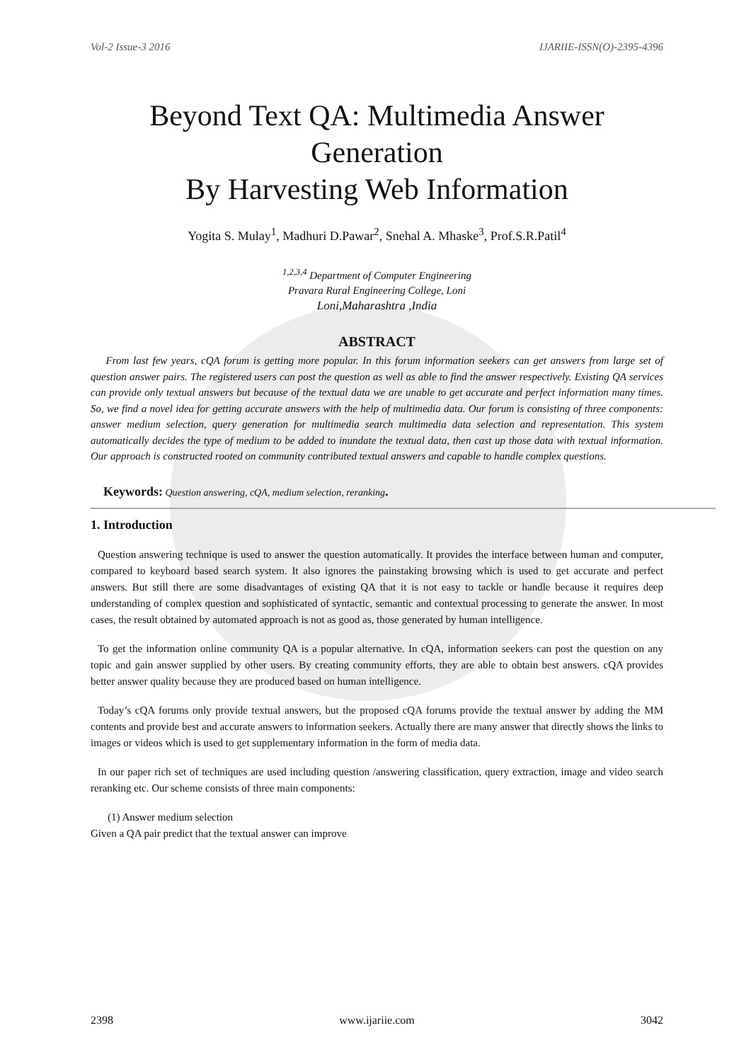Vol-2 Issue-3 2016 IJARIIE-ISSN(O)-2395-4396
Beyond Text QA: Multimedia Answer Generation
By Harvesting Web Information
Yogita S. Mulay<sup>1</sup>, Madhuri D.Pawar<sup>2</sup>, Snehal A. Mhaske<sup>3</sup>, Prof.S.R.Patil<sup>4</sup>
<sup>1,2,3,4</sup> Department of Computer Engineering
Pravara Rural Engineering College, Loni
Loni,Maharashtra ,India
ABSTRACT
From last few years, cQA forum is getting more popular. In this forum information seekers can get answers from large set of question answer pairs. The registered users can post the question as well as able to find the answer respectively. Existing QA services can provide only textual answers but because of the textual data we are unable to get accurate and perfect information many times. So, we find a novel idea for getting accurate answers with the help of multimedia data. Our forum is consisting of three components: answer medium selection, query generation for multimedia search multimedia data selection and representation. This system automatically decides the type of medium to be added to inundate the textual data, then cast up those data with textual information. Our approach is constructed rooted on community contributed textual answers and capable to handle complex questions.
Keywords: Question answering, cQA, medium selection, reranking.
1. Introduction
Question answering technique is used to answer the question automatically. It provides the interface between human and computer, compared to keyboard based search system. It also ignores the painstaking browsing which is used to get accurate and perfect answers. But still there are some disadvantages of existing QA that it is not easy to tackle or handle because it requires deep understanding of complex question and sophisticated of syntactic, semantic and contextual processing to generate the answer. In most cases, the result obtained by automated approach is not as good as, those generated by human intelligence.
To get the information online community QA is a popular alternative. In cQA, information seekers can post the question on any topic and gain answer supplied by other users. By creating community efforts, they are able to obtain best answers. cQA provides better answer quality because they are produced based on human intelligence.
Today’s cQA forums only provide textual answers, but the proposed cQA forums provide the textual answer by adding the MM contents and provide best and accurate answers to information seekers. Actually there are many answer that directly shows the links to images or videos which is used to get supplementary information in the form of media data.
In our paper rich set of techniques are used including question /answering classification, query extraction, image and video search reranking etc. Our scheme consists of three main components:
(1) Answer medium selection
Given a QA pair predict that the textual answer can improve
2398 www.ijariie.com 3042